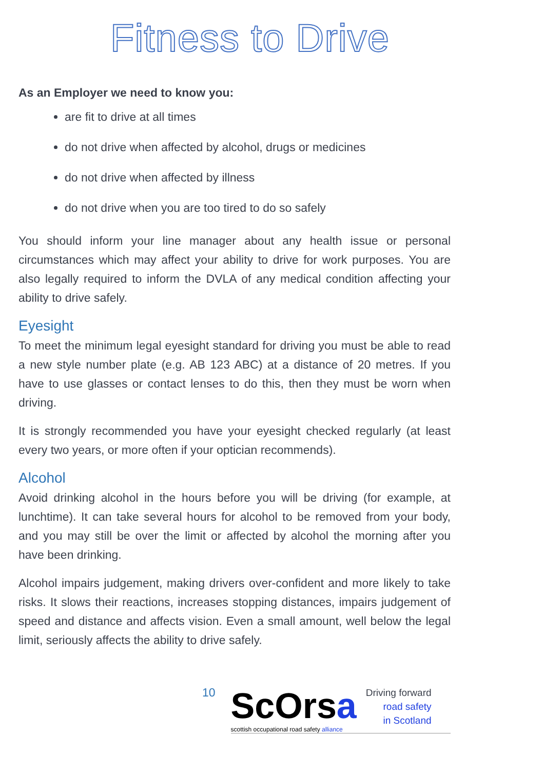Fitness to Drive
As an Employer we need to know you:
are fit to drive at all times
do not drive when affected by alcohol, drugs or medicines
do not drive when affected by illness
do not drive when you are too tired to do so safely
You should inform your line manager about any health issue or personal circumstances which may affect your ability to drive for work purposes. You are also legally required to inform the DVLA of any medical condition affecting your ability to drive safely.
Eyesight
To meet the minimum legal eyesight standard for driving you must be able to read a new style number plate (e.g. AB 123 ABC) at a distance of 20 metres. If you have to use glasses or contact lenses to do this, then they must be worn when driving.
It is strongly recommended you have your eyesight checked regularly (at least every two years, or more often if your optician recommends).
Alcohol
Avoid drinking alcohol in the hours before you will be driving (for example, at lunchtime). It can take several hours for alcohol to be removed from your body, and you may still be over the limit or affected by alcohol the morning after you have been drinking.
Alcohol impairs judgement, making drivers over-confident and more likely to take risks. It slows their reactions, increases stopping distances, impairs judgement of speed and distance and affects vision. Even a small amount, well below the legal limit, seriously affects the ability to drive safely.
10
ScOrsa
scottish occupational road safety alliance
Driving forward
road safety
in Scotland